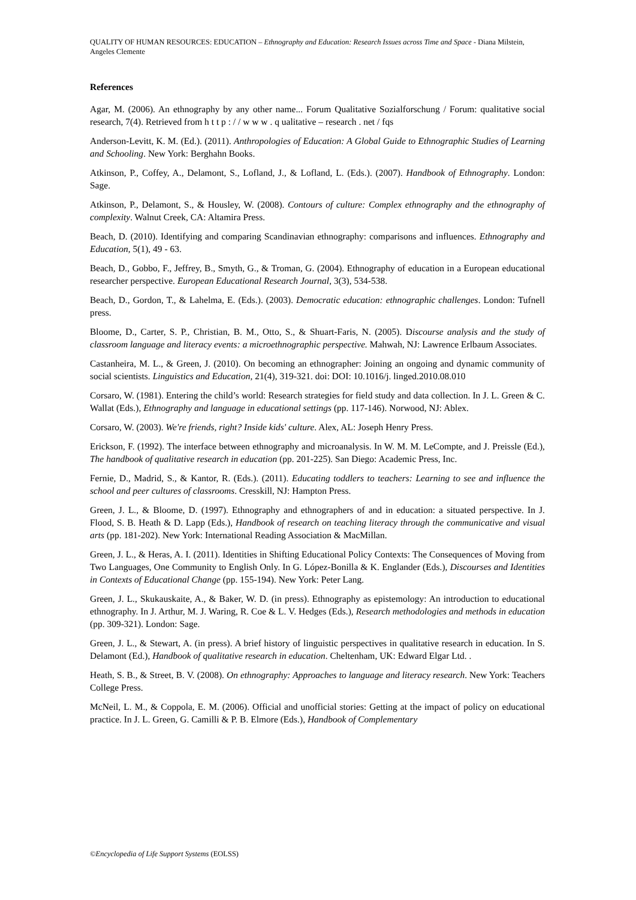QUALITY OF HUMAN RESOURCES: EDUCATION – Ethnography and Education: Research Issues across Time and Space - Diana Milstein, Angeles Clemente
References
Agar, M. (2006). An ethnography by any other name... Forum Qualitative Sozialforschung / Forum: qualitative social research, 7(4). Retrieved from h t t p : / / w w w . q ualitative – research . net / fqs
Anderson-Levitt, K. M. (Ed.). (2011). Anthropologies of Education: A Global Guide to Ethnographic Studies of Learning and Schooling. New York: Berghahn Books.
Atkinson, P., Coffey, A., Delamont, S., Lofland, J., & Lofland, L. (Eds.). (2007). Handbook of Ethnography. London: Sage.
Atkinson, P., Delamont, S., & Housley, W. (2008). Contours of culture: Complex ethnography and the ethnography of complexity. Walnut Creek, CA: Altamira Press.
Beach, D. (2010). Identifying and comparing Scandinavian ethnography: comparisons and influences. Ethnography and Education, 5(1), 49 - 63.
Beach, D., Gobbo, F., Jeffrey, B., Smyth, G., & Troman, G. (2004). Ethnography of education in a European educational researcher perspective. European Educational Research Journal, 3(3), 534-538.
Beach, D., Gordon, T., & Lahelma, E. (Eds.). (2003). Democratic education: ethnographic challenges. London: Tufnell press.
Bloome, D., Carter, S. P., Christian, B. M., Otto, S., & Shuart-Faris, N. (2005). Discourse analysis and the study of classroom language and literacy events: a microethnographic perspective. Mahwah, NJ: Lawrence Erlbaum Associates.
Castanheira, M. L., & Green, J. (2010). On becoming an ethnographer: Joining an ongoing and dynamic community of social scientists. Linguistics and Education, 21(4), 319-321. doi: DOI: 10.1016/j. linged.2010.08.010
Corsaro, W. (1981). Entering the child’s world: Research strategies for field study and data collection. In J. L. Green & C. Wallat (Eds.), Ethnography and language in educational settings (pp. 117-146). Norwood, NJ: Ablex.
Corsaro, W. (2003). We're friends, right? Inside kids' culture. Alex, AL: Joseph Henry Press.
Erickson, F. (1992). The interface between ethnography and microanalysis. In W. M. M. LeCompte, and J. Preissle (Ed.), The handbook of qualitative research in education (pp. 201-225). San Diego: Academic Press, Inc.
Fernie, D., Madrid, S., & Kantor, R. (Eds.). (2011). Educating toddlers to teachers: Learning to see and influence the school and peer cultures of classrooms. Cresskill, NJ: Hampton Press.
Green, J. L., & Bloome, D. (1997). Ethnography and ethnographers of and in education: a situated perspective. In J. Flood, S. B. Heath & D. Lapp (Eds.), Handbook of research on teaching literacy through the communicative and visual arts (pp. 181-202). New York: International Reading Association & MacMillan.
Green, J. L., & Heras, A. I. (2011). Identities in Shifting Educational Policy Contexts: The Consequences of Moving from Two Languages, One Community to English Only. In G. López-Bonilla & K. Englander (Eds.), Discourses and Identities in Contexts of Educational Change (pp. 155-194). New York: Peter Lang.
Green, J. L., Skukauskaite, A., & Baker, W. D. (in press). Ethnography as epistemology: An introduction to educational ethnography. In J. Arthur, M. J. Waring, R. Coe & L. V. Hedges (Eds.), Research methodologies and methods in education (pp. 309-321). London: Sage.
Green, J. L., & Stewart, A. (in press). A brief history of linguistic perspectives in qualitative research in education. In S. Delamont (Ed.), Handbook of qualitative research in education. Cheltenham, UK: Edward Elgar Ltd. .
Heath, S. B., & Street, B. V. (2008). On ethnography: Approaches to language and literacy research. New York: Teachers College Press.
McNeil, L. M., & Coppola, E. M. (2006). Official and unofficial stories: Getting at the impact of policy on educational practice. In J. L. Green, G. Camilli & P. B. Elmore (Eds.), Handbook of Complementary
©Encyclopedia of Life Support Systems (EOLSS)